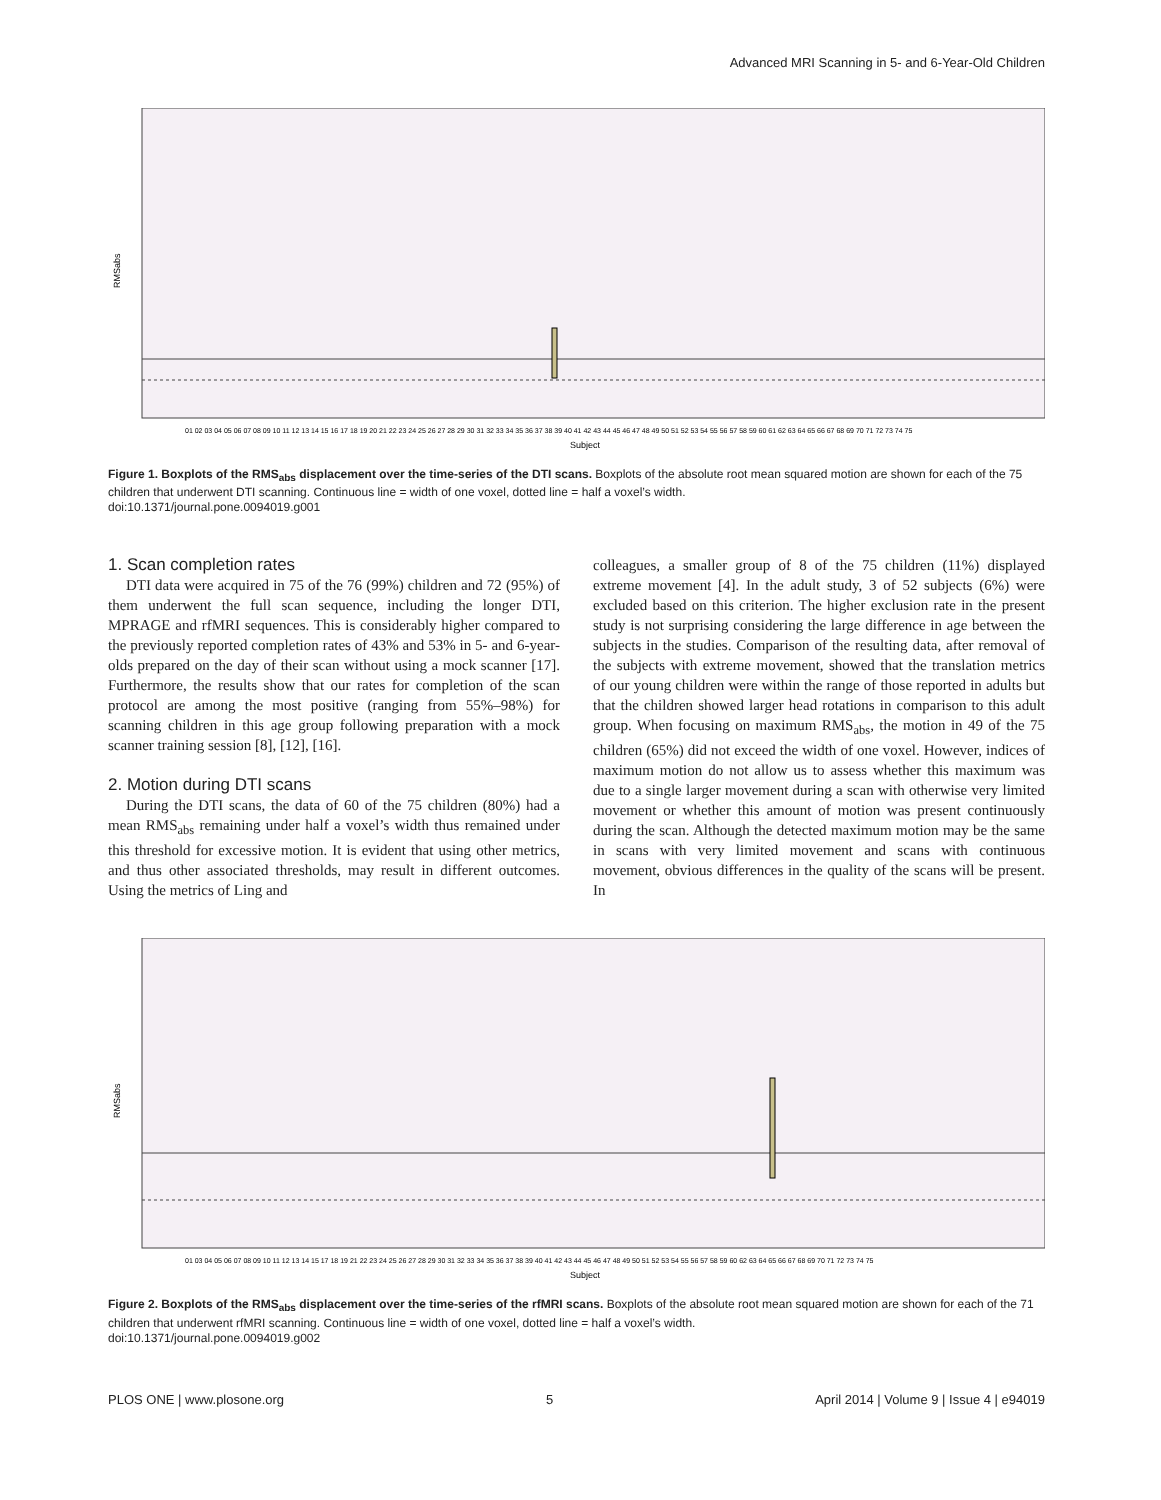Advanced MRI Scanning in 5- and 6-Year-Old Children
RMSabs
Subject
01 02 03 04 05 06 07 08 09 10 11 12 13 14 15 16 17 18 19 20 21 22 23 24 25 26 27 28 29 30 31 32 33 34 35 36 37 38 39 40 41 42 43 44 45 46 47 48 49 50 51 52 53 54 55 56 57 58 59 60 61 62 63 64 65 66 67 68 69 70 71 72 73 74 75
Figure 1. Boxplots of the RMS<sub>abs</sub> displacement over the time-series of the DTI scans. Boxplots of the absolute root mean squared motion are shown for each of the 75 children that underwent DTI scanning. Continuous line = width of one voxel, dotted line = half a voxel’s width.
doi:10.1371/journal.pone.0094019.g001
1. Scan completion rates
DTI data were acquired in 75 of the 76 (99%) children and 72 (95%) of them underwent the full scan sequence, including the longer DTI, MPRAGE and rfMRI sequences. This is considerably higher compared to the previously reported completion rates of 43% and 53% in 5- and 6-year-olds prepared on the day of their scan without using a mock scanner [17]. Furthermore, the results show that our rates for completion of the scan protocol are among the most positive (ranging from 55%–98%) for scanning children in this age group following preparation with a mock scanner training session [8], [12], [16].
2. Motion during DTI scans
During the DTI scans, the data of 60 of the 75 children (80%) had a mean RMS<sub>abs</sub> remaining under half a voxel’s width thus remained under this threshold for excessive motion. It is evident that using other metrics, and thus other associated thresholds, may result in different outcomes. Using the metrics of Ling and
colleagues, a smaller group of 8 of the 75 children (11%) displayed extreme movement [4]. In the adult study, 3 of 52 subjects (6%) were excluded based on this criterion. The higher exclusion rate in the present study is not surprising considering the large difference in age between the subjects in the studies. Comparison of the resulting data, after removal of the subjects with extreme movement, showed that the translation metrics of our young children were within the range of those reported in adults but that the children showed larger head rotations in comparison to this adult group. When focusing on maximum RMS<sub>abs</sub>, the motion in 49 of the 75 children (65%) did not exceed the width of one voxel. However, indices of maximum motion do not allow us to assess whether this maximum was due to a single larger movement during a scan with otherwise very limited movement or whether this amount of motion was present continuously during the scan. Although the detected maximum motion may be the same in scans with very limited movement and scans with continuous movement, obvious differences in the quality of the scans will be present. In
RMSabs
Subject
01 03 04 05 06 07 08 09 10 11 12 13 14 15 17 18 19 21 22 23 24 25 26 27 28 29 30 31 32 33 34 35 36 37 38 39 40 41 42 43 44 45 46 47 48 49 50 51 52 53 54 55 56 57 58 59 60 62 63 64 65 66 67 68 69 70 71 72 73 74 75
Figure 2. Boxplots of the RMS<sub>abs</sub> displacement over the time-series of the rfMRI scans. Boxplots of the absolute root mean squared motion are shown for each of the 71 children that underwent rfMRI scanning. Continuous line = width of one voxel, dotted line = half a voxel’s width.
doi:10.1371/journal.pone.0094019.g002
PLOS ONE | www.plosone.org 5 April 2014 | Volume 9 | Issue 4 | e94019